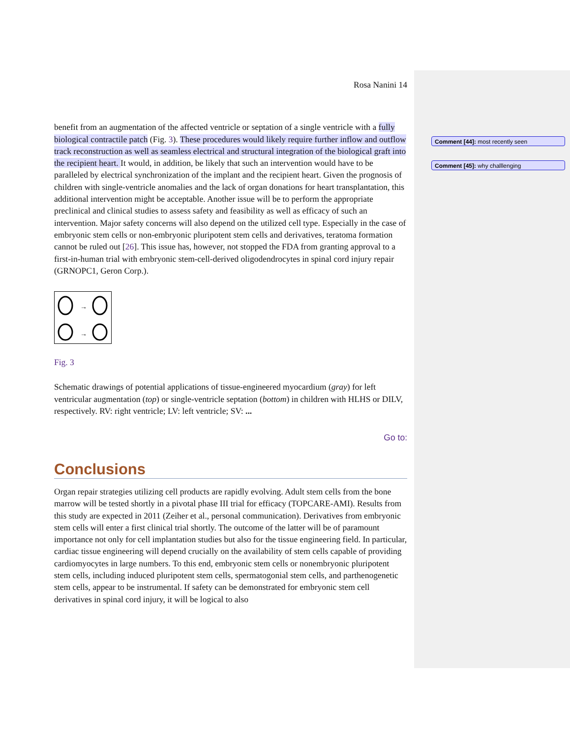Comment [44]: most recently seen
Comment [45]: why challlenging
Rosa Nanini 14
benefit from an augmentation of the affected ventricle or septation of a single ventricle with a fully biological contractile patch (Fig. 3). These procedures would likely require further inflow and outflow track reconstruction as well as seamless electrical and structural integration of the biological graft into the recipient heart. It would, in addition, be likely that such an intervention would have to be paralleled by electrical synchronization of the implant and the recipient heart. Given the prognosis of children with single-ventricle anomalies and the lack of organ donations for heart transplantation, this additional intervention might be acceptable. Another issue will be to perform the appropriate preclinical and clinical studies to assess safety and feasibility as well as efficacy of such an intervention. Major safety concerns will also depend on the utilized cell type. Especially in the case of embryonic stem cells or non-embryonic pluripotent stem cells and derivatives, teratoma formation cannot be ruled out [26]. This issue has, however, not stopped the FDA from granting approval to a first-in-human trial with embryonic stem-cell-derived oligodendrocytes in spinal cord injury repair (GRNOPC1, Geron Corp.).
→
→
Fig. 3
Schematic drawings of potential applications of tissue-engineered myocardium (gray) for left ventricular augmentation (top) or single-ventricle septation (bottom) in children with HLHS or DILV, respectively. RV: right ventricle; LV: left ventricle; SV: ...
Go to:
Conclusions
Organ repair strategies utilizing cell products are rapidly evolving. Adult stem cells from the bone marrow will be tested shortly in a pivotal phase III trial for efficacy (TOPCARE-AMI). Results from this study are expected in 2011 (Zeiher et al., personal communication). Derivatives from embryonic stem cells will enter a first clinical trial shortly. The outcome of the latter will be of paramount importance not only for cell implantation studies but also for the tissue engineering field. In particular, cardiac tissue engineering will depend crucially on the availability of stem cells capable of providing cardiomyocytes in large numbers. To this end, embryonic stem cells or nonembryonic pluripotent stem cells, including induced pluripotent stem cells, spermatogonial stem cells, and parthenogenetic stem cells, appear to be instrumental. If safety can be demonstrated for embryonic stem cell derivatives in spinal cord injury, it will be logical to also